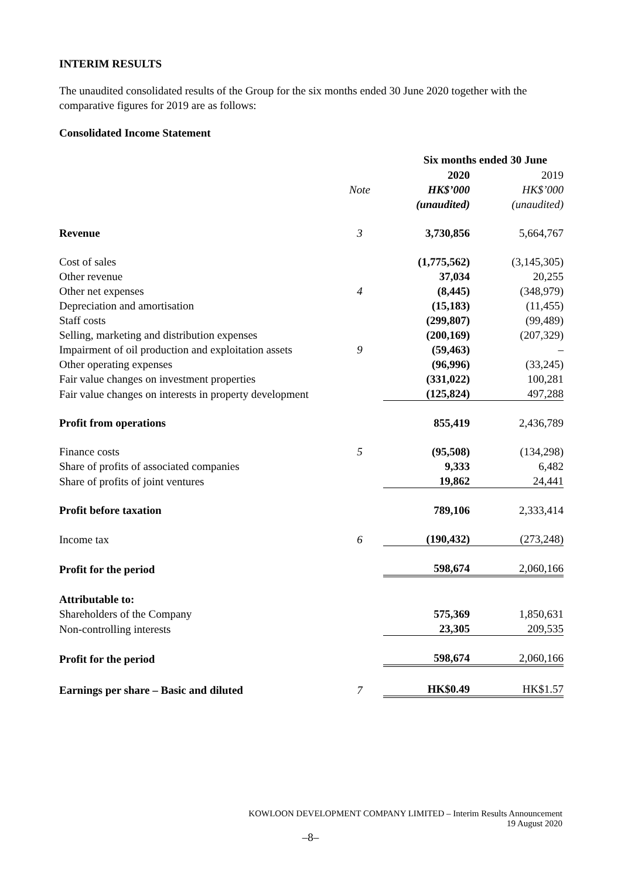INTERIM RESULTS
The unaudited consolidated results of the Group for the six months ended 30 June 2020 together with the comparative figures for 2019 are as follows:
Consolidated Income Statement
| | | Six months ended 30 June | |
| | | 2020 | 2019 |
| | Note | HK$’000 | HK$’000 |
| | | (unaudited) | (unaudited) |
| Revenue | 3 | 3,730,856 | 5,664,767 |
| Cost of sales | | (1,775,562) | (3,145,305) |
| Other revenue | | 37,034 | 20,255 |
| Other net expenses | 4 | (8,445) | (348,979) |
| Depreciation and amortisation | | (15,183) | (11,455) |
| Staff costs | | (299,807) | (99,489) |
| Selling, marketing and distribution expenses | | (200,169) | (207,329) |
| Impairment of oil production and exploitation assets | 9 | (59,463) | – |
| Other operating expenses | | (96,996) | (33,245) |
| Fair value changes on investment properties | | (331,022) | 100,281 |
| Fair value changes on interests in property development | | (125,824) | 497,288 |
| Profit from operations | | 855,419 | 2,436,789 |
| Finance costs | 5 | (95,508) | (134,298) |
| Share of profits of associated companies | | 9,333 | 6,482 |
| Share of profits of joint ventures | | 19,862 | 24,441 |
| Profit before taxation | | 789,106 | 2,333,414 |
| Income tax | 6 | (190,432) | (273,248) |
| Profit for the period | | 598,674 | 2,060,166 |
| Attributable to: | | | |
| Shareholders of the Company | | 575,369 | 1,850,631 |
| Non-controlling interests | | 23,305 | 209,535 |
| Profit for the period | | 598,674 | 2,060,166 |
| Earnings per share – Basic and diluted | 7 | HK$0.49 | HK$1.57 |
KOWLOON DEVELOPMENT COMPANY LIMITED – Interim Results Announcement
19 August 2020
–8–